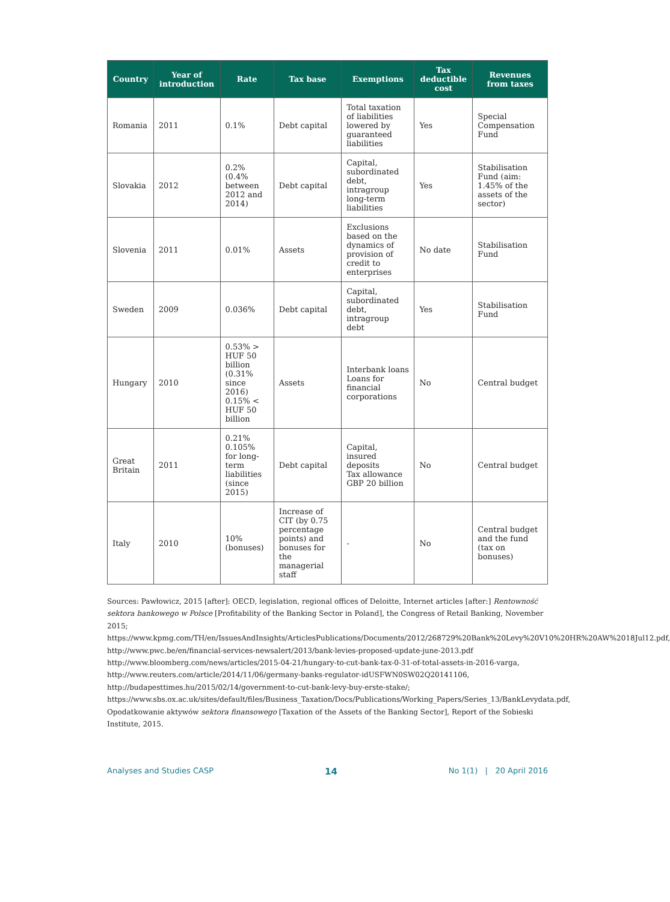| Country | Year of introduction | Rate | Tax base | Exemptions | Tax deductible cost | Revenues from taxes |
| --- | --- | --- | --- | --- | --- | --- |
| Romania | 2011 | 0.1% | Debt capital | Total taxation of liabilities lowered by guaranteed liabilities | Yes | Special Compensation Fund |
| Slovakia | 2012 | 0.2% (0.4% between 2012 and 2014) | Debt capital | Capital, subordinated debt, intragroup long-term liabilities | Yes | Stabilisation Fund (aim: 1.45% of the assets of the sector) |
| Slovenia | 2011 | 0.01% | Assets | Exclusions based on the dynamics of provision of credit to enterprises | No date | Stabilisation Fund |
| Sweden | 2009 | 0.036% | Debt capital | Capital, subordinated debt, intragroup debt | Yes | Stabilisation Fund |
| Hungary | 2010 | 0.53% > HUF 50 billion (0.31% since 2016) 0.15% < HUF 50 billion | Assets | Interbank loans Loans for financial corporations | No | Central budget |
| Great Britain | 2011 | 0.21% 0.105% for long-term liabilities (since 2015) | Debt capital | Capital, insured deposits Tax allowance GBP 20 billion | No | Central budget |
| Italy | 2010 | 10% (bonuses) | Increase of CIT (by 0.75 percentage points) and bonuses for the managerial staff | - | No | Central budget and the fund (tax on bonuses) |
Sources: Pawłowicz, 2015 [after]: OECD, legislation, regional offices of Deloitte, Internet articles [after:] Rentowność sektora bankowego w Polsce [Profitability of the Banking Sector in Poland], the Congress of Retail Banking, November 2015; https://www.kpmg.com/TH/en/IssuesAndInsights/ArticlesPublications/Documents/2012/268729%20Bank%20Levy%20V10%20HR%20AW%2018Jul12.pdf, http://www.pwc.be/en/financial-services-newsalert/2013/bank-levies-proposed-update-june-2013.pdf http://www.bloomberg.com/news/articles/2015-04-21/hungary-to-cut-bank-tax-0-31-of-total-assets-in-2016-varga, http://www.reuters.com/article/2014/11/06/germany-banks-regulator-idUSFWN0SW02Q20141106, http://budapesttimes.hu/2015/02/14/government-to-cut-bank-levy-buy-erste-stake/; https://www.sbs.ox.ac.uk/sites/default/files/Business_Taxation/Docs/Publications/Working_Papers/Series_13/BankLevydata.pdf, Opodatkowanie aktywów sektora finansowego [Taxation of the Assets of the Banking Sector], Report of the Sobieski Institute, 2015.
Analyses and Studies CASP 14 No 1(1) | 20 April 2016